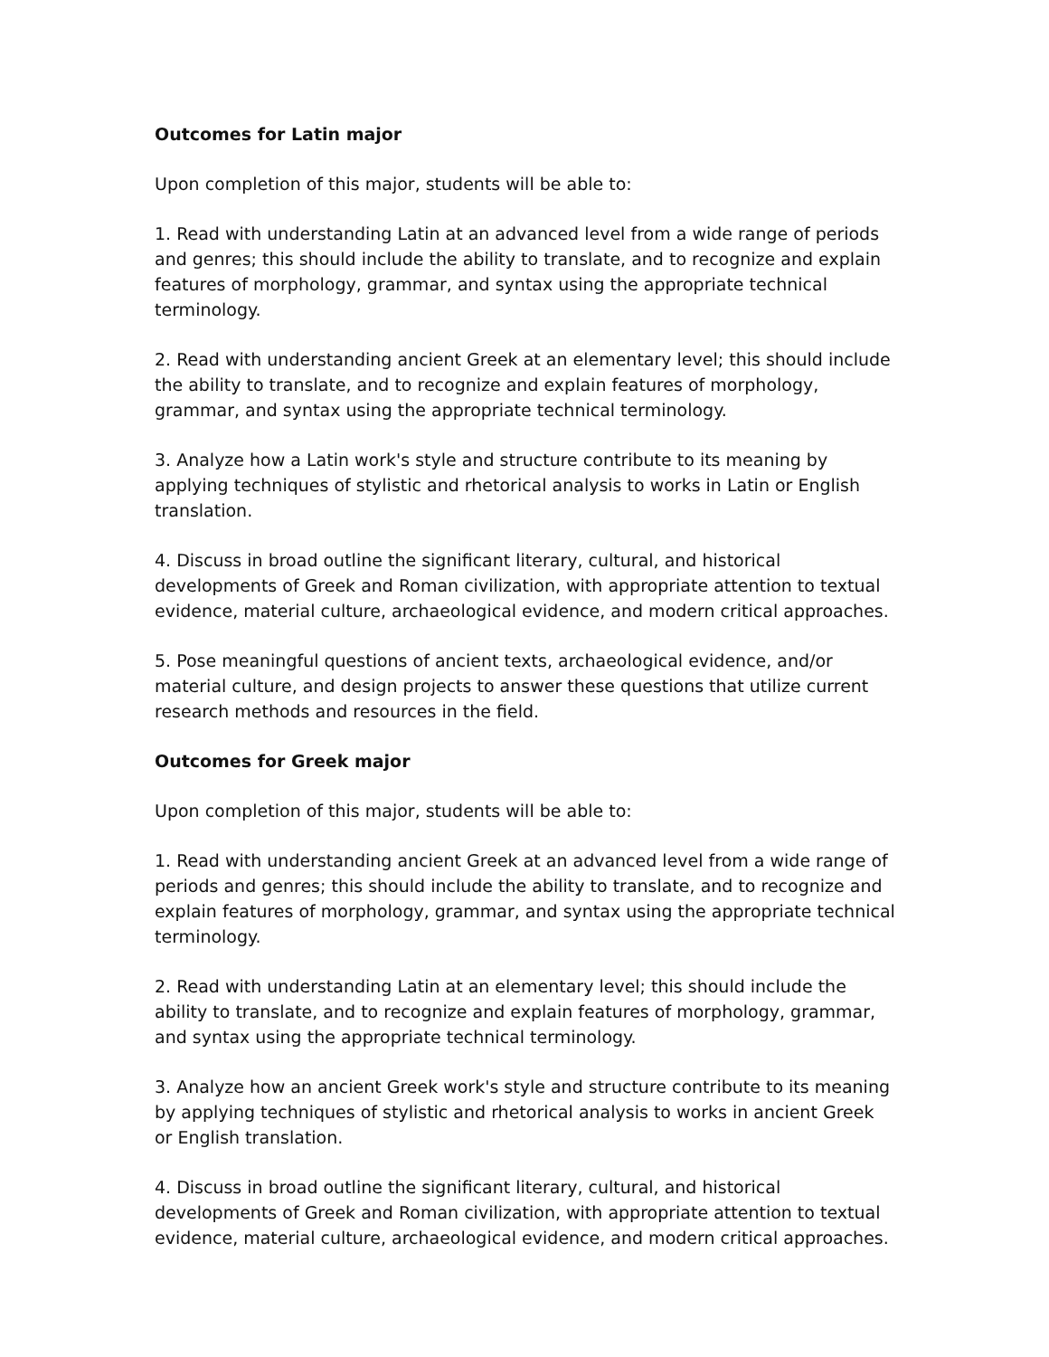Outcomes for Latin major
Upon completion of this major, students will be able to:
1. Read with understanding Latin at an advanced level from a wide range of periods and genres; this should include the ability to translate, and to recognize and explain features of morphology, grammar, and syntax using the appropriate technical terminology.
2. Read with understanding ancient Greek at an elementary level; this should include the ability to translate, and to recognize and explain features of morphology, grammar, and syntax using the appropriate technical terminology.
3. Analyze how a Latin work's style and structure contribute to its meaning by applying techniques of stylistic and rhetorical analysis to works in Latin or English translation.
4. Discuss in broad outline the significant literary, cultural, and historical developments of Greek and Roman civilization, with appropriate attention to textual evidence, material culture, archaeological evidence, and modern critical approaches.
5. Pose meaningful questions of ancient texts, archaeological evidence, and/or material culture, and design projects to answer these questions that utilize current research methods and resources in the field.
Outcomes for Greek major
Upon completion of this major, students will be able to:
1. Read with understanding ancient Greek at an advanced level from a wide range of periods and genres; this should include the ability to translate, and to recognize and explain features of morphology, grammar, and syntax using the appropriate technical terminology.
2. Read with understanding Latin at an elementary level; this should include the ability to translate, and to recognize and explain features of morphology, grammar, and syntax using the appropriate technical terminology.
3. Analyze how an ancient Greek work's style and structure contribute to its meaning by applying techniques of stylistic and rhetorical analysis to works in ancient Greek or English translation.
4. Discuss in broad outline the significant literary, cultural, and historical developments of Greek and Roman civilization, with appropriate attention to textual evidence, material culture, archaeological evidence, and modern critical approaches.